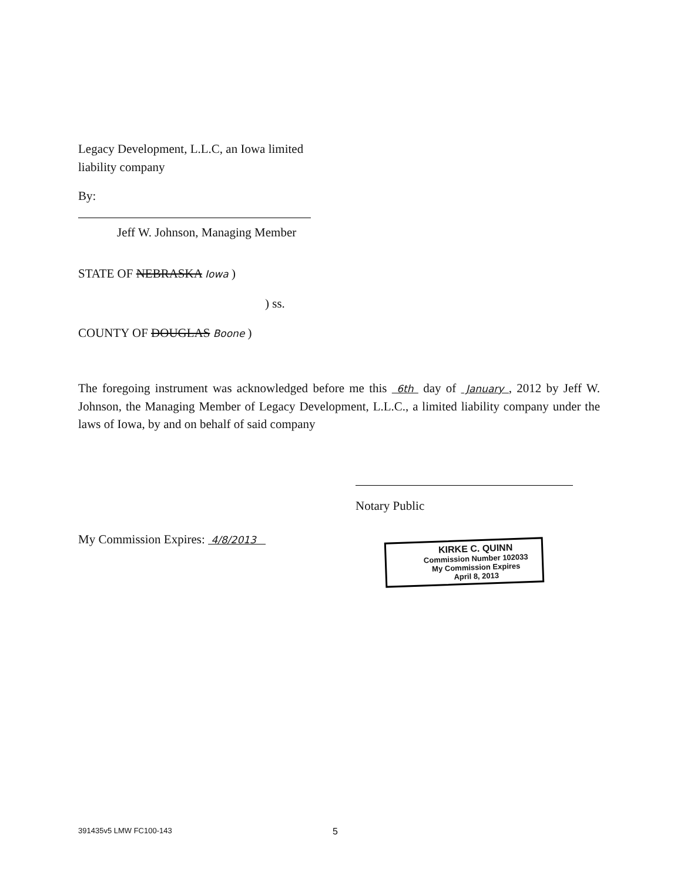Legacy Development, L.L.C, an Iowa limited liability company
By:
Jeff W. Johnson, Managing Member
STATE OF NEBRASKA Iowa )
) ss.
COUNTY OF DOUGLAS Boone )
The foregoing instrument was acknowledged before me this 6th day of January , 2012 by Jeff W. Johnson, the Managing Member of Legacy Development, L.L.C., a limited liability company under the laws of Iowa, by and on behalf of said company
Notary Public
My Commission Expires: 4/8/2013
KIRKE C. QUINN
Commission Number 102033
My Commission Expires
April 8, 2013
391435v5 LMW FC100-143 5